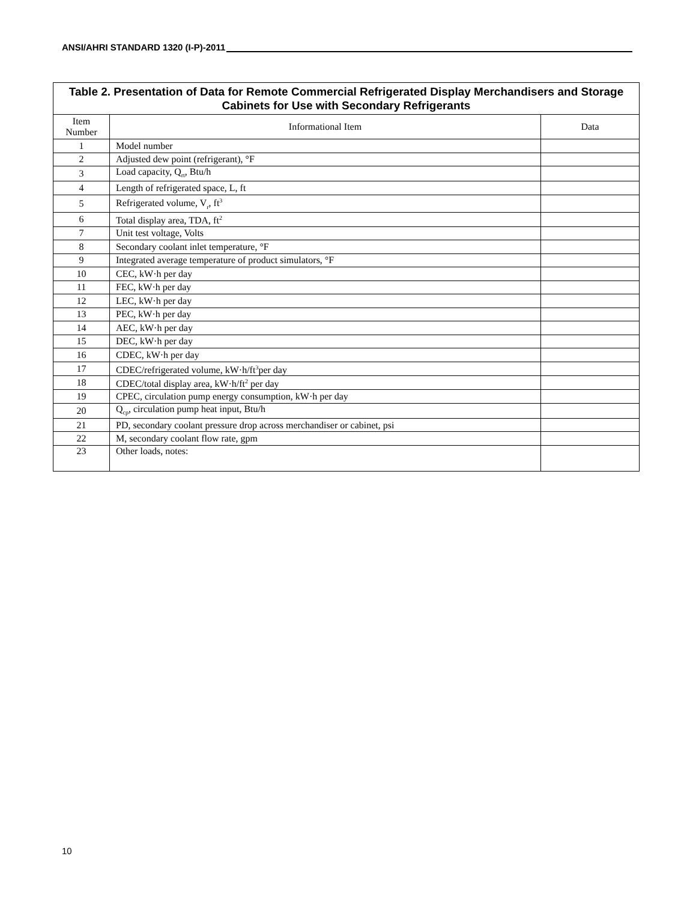ANSI/AHRI STANDARD 1320 (I-P)-2011
| Table 2. Presentation of Data for Remote Commercial Refrigerated Display Merchandisers and Storage Cabinets for Use with Secondary Refrigerants | | |
| --- | --- | --- |
| Item Number | Informational Item | Data |
| 1 | Model number | |
| 2 | Adjusted dew point (refrigerant), °F | |
| 3 | Load capacity, Q<sub>rt</sub>, Btu/h | |
| 4 | Length of refrigerated space, L, ft | |
| 5 | Refrigerated volume, V<sub>r</sub>, ft<sup>3</sup> | |
| 6 | Total display area, TDA, ft<sup>2</sup> | |
| 7 | Unit test voltage, Volts | |
| 8 | Secondary coolant inlet temperature, °F | |
| 9 | Integrated average temperature of product simulators, °F | |
| 10 | CEC, kW·h per day | |
| 11 | FEC, kW·h per day | |
| 12 | LEC, kW·h per day | |
| 13 | PEC, kW·h per day | |
| 14 | AEC, kW·h per day | |
| 15 | DEC, kW·h per day | |
| 16 | CDEC, kW·h per day | |
| 17 | CDEC/refrigerated volume, kW·h/ft<sup>3</sup>per day | |
| 18 | CDEC/total display area, kW·h/ft<sup>2</sup> per day | |
| 19 | CPEC, circulation pump energy consumption, kW·h per day | |
| 20 | Q<sub>cp</sub>, circulation pump heat input, Btu/h | |
| 21 | PD, secondary coolant pressure drop across merchandiser or cabinet, psi | |
| 22 | M, secondary coolant flow rate, gpm | |
| 23 | Other loads, notes: | |
10